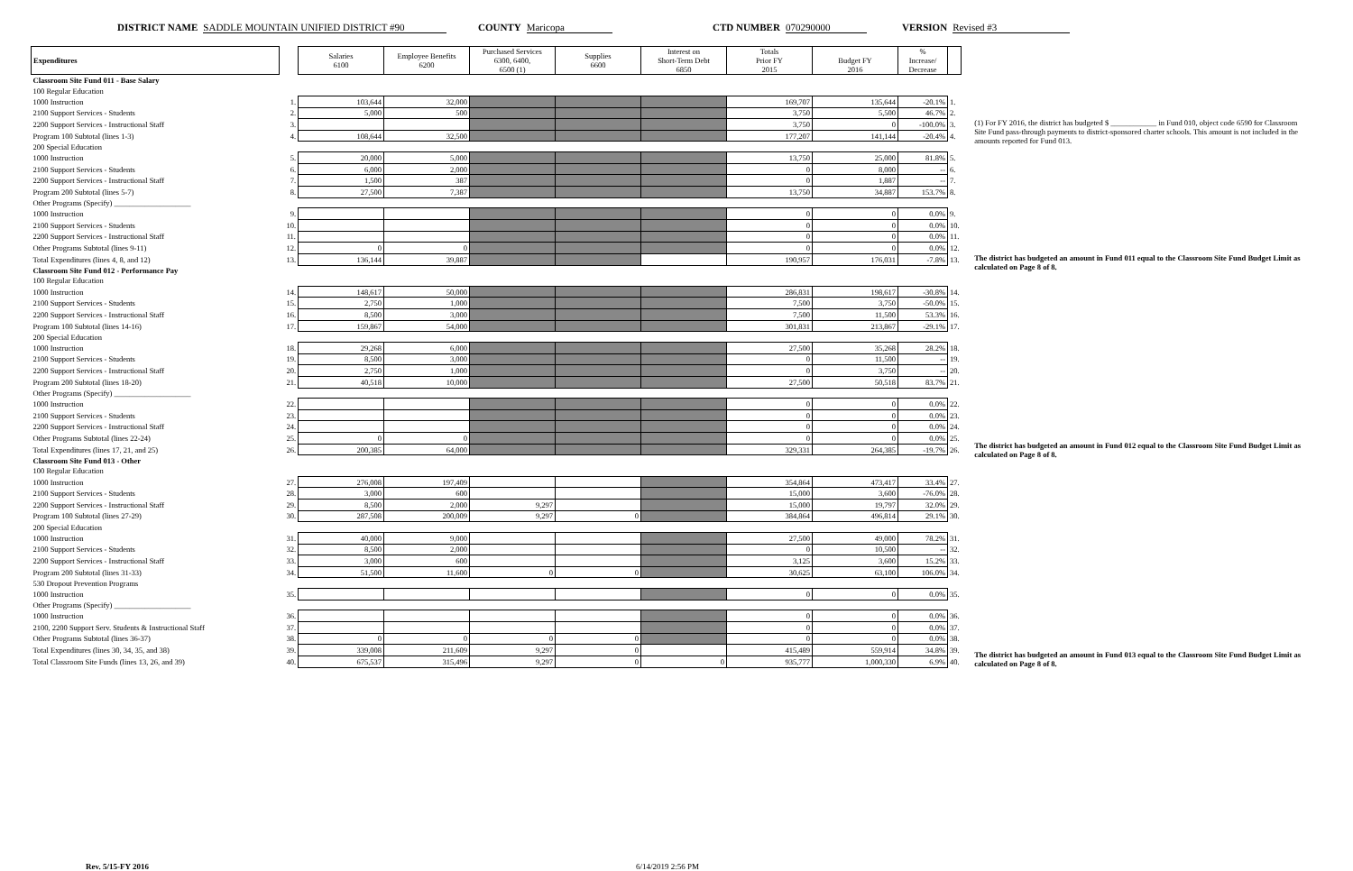DISTRICT NAME SADDLE MOUNTAIN UNIFIED DISTRICT #90 COUNTY Maricopa CTD NUMBER 070290000 VERSION Revised #3
| Expenditures | | Salaries 6100 | Employee Benefits 6200 | Purchased Services 6300, 6400, 6500 (1) | Supplies 6600 | Interest on Short-Term Debt 6850 | Totals Prior FY 2015 | Budget FY 2016 | % Increase/ Decrease | |
| --- | --- | --- | --- | --- | --- | --- | --- | --- | --- | --- |
| Classroom Site Fund 011 - Base Salary | | | | | | | | | | |
| 100 Regular Education | | | | | | | | | | |
| 1000 Instruction | 1. | 103,644 | 32,000 | | | | 169,707 | 135,644 | -20.1% | 1. |
| 2100 Support Services - Students | 2. | 5,000 | 500 | | | | 3,750 | 5,500 | 46.7% | 2. |
| 2200 Support Services - Instructional Staff | 3. | | | | | | 3,750 | 0 | -100.0% | 3. |
| Program 100 Subtotal (lines 1-3) | 4. | 108,644 | 32,500 | | | | 177,207 | 141,144 | -20.4% | 4. |
| 200 Special Education | | | | | | | | | | |
| 1000 Instruction | 5. | 20,000 | 5,000 | | | | 13,750 | 25,000 | 81.8% | 5. |
| 2100 Support Services - Students | 6. | 6,000 | 2,000 | | | | 0 | 8,000 | -- | 6. |
| 2200 Support Services - Instructional Staff | 7. | 1,500 | 387 | | | | 0 | 1,887 | -- | 7. |
| Program 200 Subtotal (lines 5-7) | 8. | 27,500 | 7,387 | | | | 13,750 | 34,887 | 153.7% | 8. |
| Other Programs (Specify) ____________________ | | | | | | | | | | |
| 1000 Instruction | 9. | | | | | | 0 | 0 | 0.0% | 9. |
| 2100 Support Services - Students | 10. | | | | | | 0 | 0 | 0.0% | 10. |
| 2200 Support Services - Instructional Staff | 11. | | | | | | 0 | 0 | 0.0% | 11. |
| Other Programs Subtotal (lines 9-11) | 12. | 0 | 0 | | | | 0 | 0 | 0.0% | 12. |
| Total Expenditures (lines 4, 8, and 12) | 13. | 136,144 | 39,887 | | | | 190,957 | 176,031 | -7.8% | 13. |
| Classroom Site Fund 012 - Performance Pay | | | | | | | | | | |
| 100 Regular Education | | | | | | | | | | |
| 1000 Instruction | 14. | 148,617 | 50,000 | | | | 286,831 | 198,617 | -30.8% | 14. |
| 2100 Support Services - Students | 15. | 2,750 | 1,000 | | | | 7,500 | 3,750 | -50.0% | 15. |
| 2200 Support Services - Instructional Staff | 16. | 8,500 | 3,000 | | | | 7,500 | 11,500 | 53.3% | 16. |
| Program 100 Subtotal (lines 14-16) | 17. | 159,867 | 54,000 | | | | 301,831 | 213,867 | -29.1% | 17. |
| 200 Special Education | | | | | | | | | | |
| 1000 Instruction | 18. | 29,268 | 6,000 | | | | 27,500 | 35,268 | 28.2% | 18. |
| 2100 Support Services - Students | 19. | 8,500 | 3,000 | | | | 0 | 11,500 | -- | 19. |
| 2200 Support Services - Instructional Staff | 20. | 2,750 | 1,000 | | | | 0 | 3,750 | -- | 20. |
| Program 200 Subtotal (lines 18-20) | 21. | 40,518 | 10,000 | | | | 27,500 | 50,518 | 83.7% | 21. |
| Other Programs (Specify) ____________________ | | | | | | | | | | |
| 1000 Instruction | 22. | | | | | | 0 | 0 | 0.0% | 22. |
| 2100 Support Services - Students | 23. | | | | | | 0 | 0 | 0.0% | 23. |
| 2200 Support Services - Instructional Staff | 24. | | | | | | 0 | 0 | 0.0% | 24. |
| Other Programs Subtotal (lines 22-24) | 25. | 0 | 0 | | | | 0 | 0 | 0.0% | 25. |
| Total Expenditures (lines 17, 21, and 25) | 26. | 200,385 | 64,000 | | | | 329,331 | 264,385 | -19.7% | 26. |
| Classroom Site Fund 013 - Other | | | | | | | | | | |
| 100 Regular Education | | | | | | | | | | |
| 1000 Instruction | 27. | 276,008 | 197,409 | | | | 354,864 | 473,417 | 33.4% | 27. |
| 2100 Support Services - Students | 28. | 3,000 | 600 | | | | 15,000 | 3,600 | -76.0% | 28. |
| 2200 Support Services - Instructional Staff | 29. | 8,500 | 2,000 | 9,297 | | | 15,000 | 19,797 | 32.0% | 29. |
| Program 100 Subtotal (lines 27-29) | 30. | 287,508 | 200,009 | 9,297 | 0 | | 384,864 | 496,814 | 29.1% | 30. |
| 200 Special Education | | | | | | | | | | |
| 1000 Instruction | 31. | 40,000 | 9,000 | | | | 27,500 | 49,000 | 78.2% | 31. |
| 2100 Support Services - Students | 32. | 8,500 | 2,000 | | | | 0 | 10,500 | -- | 32. |
| 2200 Support Services - Instructional Staff | 33. | 3,000 | 600 | | | | 3,125 | 3,600 | 15.2% | 33. |
| Program 200 Subtotal (lines 31-33) | 34. | 51,500 | 11,600 | 0 | 0 | | 30,625 | 63,100 | 106.0% | 34. |
| 530 Dropout Prevention Programs | | | | | | | | | | |
| 1000 Instruction | 35. | | | | | | 0 | 0 | 0.0% | 35. |
| Other Programs (Specify) ____________________ | | | | | | | | | | |
| 1000 Instruction | 36. | | | | | | 0 | 0 | 0.0% | 36. |
| 2100, 2200 Support Serv. Students & Instructional Staff | 37. | | | | | | 0 | 0 | 0.0% | 37. |
| Other Programs Subtotal (lines 36-37) | 38. | 0 | 0 | 0 | 0 | | 0 | 0 | 0.0% | 38. |
| Total Expenditures (lines 30, 34, 35, and 38) | 39. | 339,008 | 211,609 | 9,297 | 0 | | 415,489 | 559,914 | 34.8% | 39. |
| Total Classroom Site Funds (lines 13, 26, and 39) | 40. | 675,537 | 315,496 | 9,297 | 0 | 0 | 935,777 | 1,000,330 | 6.9% | 40. |
(1) For FY 2016, the district has budgeted $ ____________ in Fund 010, object code 6590 for Classroom Site Fund pass-through payments to district-sponsored charter schools. This amount is not included in the amounts reported for Fund 013.
The district has budgeted an amount in Fund 011 equal to the Classroom Site Fund Budget Limit as calculated on Page 8 of 8.
The district has budgeted an amount in Fund 012 equal to the Classroom Site Fund Budget Limit as calculated on Page 8 of 8.
The district has budgeted an amount in Fund 013 equal to the Classroom Site Fund Budget Limit as calculated on Page 8 of 8.
Rev. 5/15-FY 2016 6/14/2019 2:56 PM